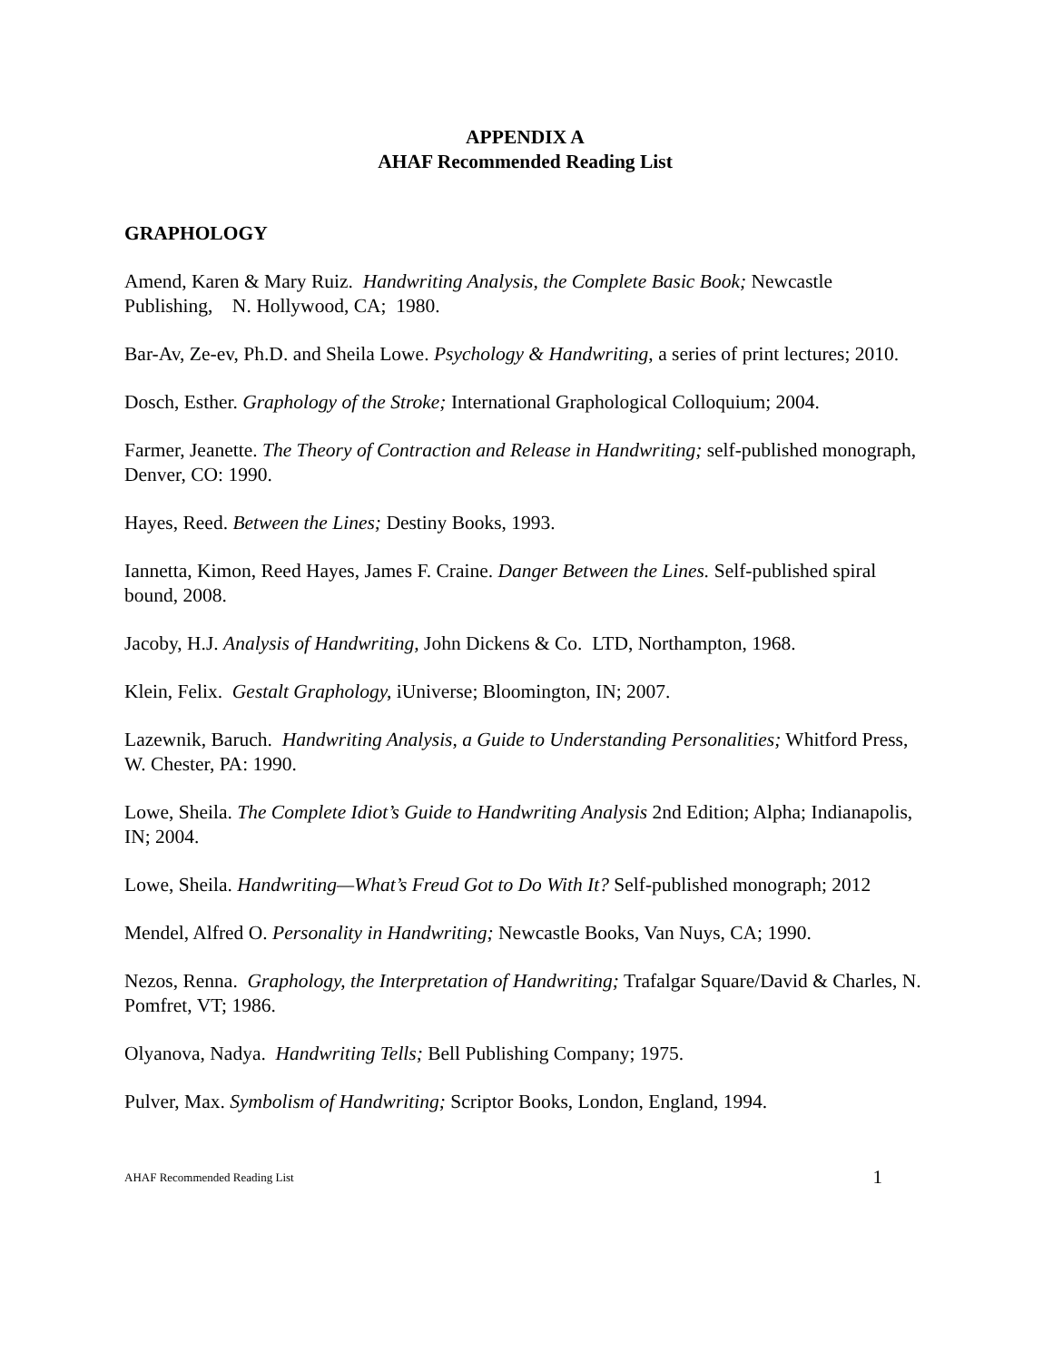APPENDIX A
AHAF Recommended Reading List
GRAPHOLOGY
Amend, Karen & Mary Ruiz. Handwriting Analysis, the Complete Basic Book; Newcastle Publishing, N. Hollywood, CA; 1980.
Bar-Av, Ze-ev, Ph.D. and Sheila Lowe. Psychology & Handwriting, a series of print lectures; 2010.
Dosch, Esther. Graphology of the Stroke; International Graphological Colloquium; 2004.
Farmer, Jeanette. The Theory of Contraction and Release in Handwriting; self-published monograph, Denver, CO: 1990.
Hayes, Reed. Between the Lines; Destiny Books, 1993.
Iannetta, Kimon, Reed Hayes, James F. Craine. Danger Between the Lines. Self-published spiral bound, 2008.
Jacoby, H.J. Analysis of Handwriting, John Dickens & Co. LTD, Northampton, 1968.
Klein, Felix. Gestalt Graphology, iUniverse; Bloomington, IN; 2007.
Lazewnik, Baruch. Handwriting Analysis, a Guide to Understanding Personalities; Whitford Press, W. Chester, PA: 1990.
Lowe, Sheila. The Complete Idiot’s Guide to Handwriting Analysis 2nd Edition; Alpha; Indianapolis, IN; 2004.
Lowe, Sheila. Handwriting—What’s Freud Got to Do With It? Self-published monograph; 2012
Mendel, Alfred O. Personality in Handwriting; Newcastle Books, Van Nuys, CA; 1990.
Nezos, Renna. Graphology, the Interpretation of Handwriting; Trafalgar Square/David & Charles, N. Pomfret, VT; 1986.
Olyanova, Nadya. Handwriting Tells; Bell Publishing Company; 1975.
Pulver, Max. Symbolism of Handwriting; Scriptor Books, London, England, 1994.
AHAF Recommended Reading List 1